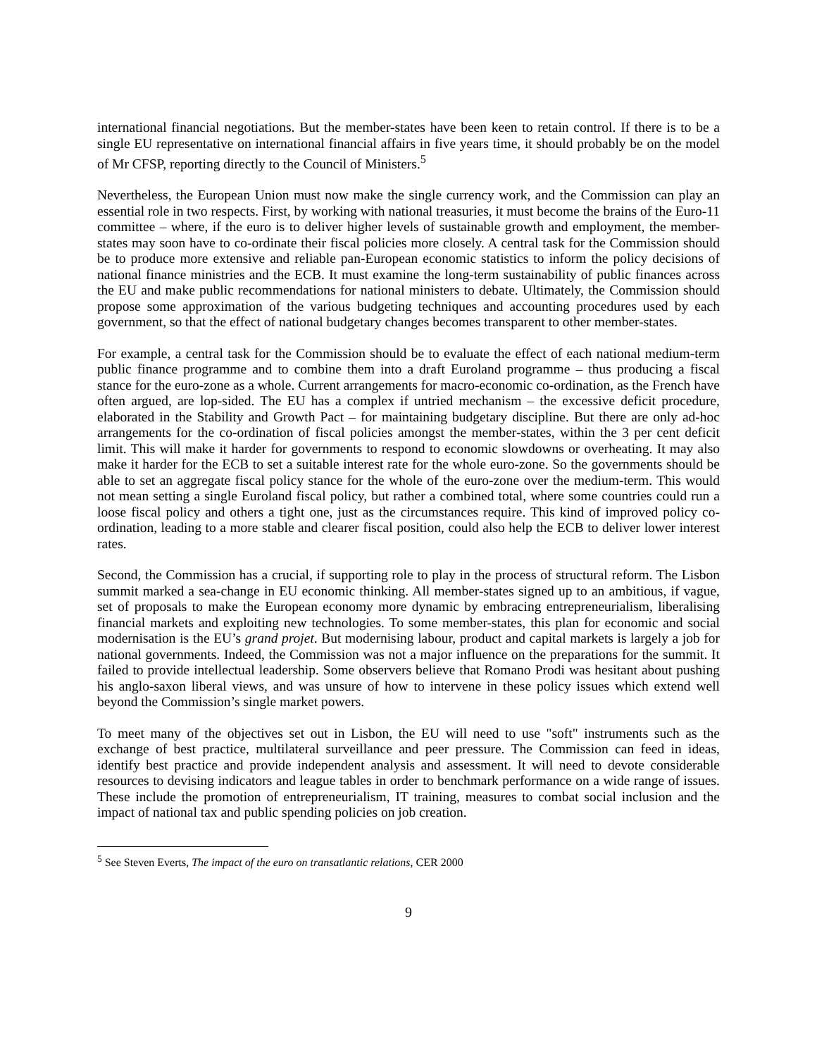international financial negotiations. But the member-states have been keen to retain control. If there is to be a single EU representative on international financial affairs in five years time, it should probably be on the model of Mr CFSP, reporting directly to the Council of Ministers.<sup>5</sup>
Nevertheless, the European Union must now make the single currency work, and the Commission can play an essential role in two respects. First, by working with national treasuries, it must become the brains of the Euro-11 committee – where, if the euro is to deliver higher levels of sustainable growth and employment, the member-states may soon have to co-ordinate their fiscal policies more closely. A central task for the Commission should be to produce more extensive and reliable pan-European economic statistics to inform the policy decisions of national finance ministries and the ECB. It must examine the long-term sustainability of public finances across the EU and make public recommendations for national ministers to debate. Ultimately, the Commission should propose some approximation of the various budgeting techniques and accounting procedures used by each government, so that the effect of national budgetary changes becomes transparent to other member-states.
For example, a central task for the Commission should be to evaluate the effect of each national medium-term public finance programme and to combine them into a draft Euroland programme – thus producing a fiscal stance for the euro-zone as a whole. Current arrangements for macro-economic co-ordination, as the French have often argued, are lop-sided. The EU has a complex if untried mechanism – the excessive deficit procedure, elaborated in the Stability and Growth Pact – for maintaining budgetary discipline. But there are only ad-hoc arrangements for the co-ordination of fiscal policies amongst the member-states, within the 3 per cent deficit limit. This will make it harder for governments to respond to economic slowdowns or overheating. It may also make it harder for the ECB to set a suitable interest rate for the whole euro-zone. So the governments should be able to set an aggregate fiscal policy stance for the whole of the euro-zone over the medium-term. This would not mean setting a single Euroland fiscal policy, but rather a combined total, where some countries could run a loose fiscal policy and others a tight one, just as the circumstances require. This kind of improved policy co-ordination, leading to a more stable and clearer fiscal position, could also help the ECB to deliver lower interest rates.
Second, the Commission has a crucial, if supporting role to play in the process of structural reform. The Lisbon summit marked a sea-change in EU economic thinking. All member-states signed up to an ambitious, if vague, set of proposals to make the European economy more dynamic by embracing entrepreneurialism, liberalising financial markets and exploiting new technologies. To some member-states, this plan for economic and social modernisation is the EU’s grand projet. But modernising labour, product and capital markets is largely a job for national governments. Indeed, the Commission was not a major influence on the preparations for the summit. It failed to provide intellectual leadership. Some observers believe that Romano Prodi was hesitant about pushing his anglo-saxon liberal views, and was unsure of how to intervene in these policy issues which extend well beyond the Commission’s single market powers.
To meet many of the objectives set out in Lisbon, the EU will need to use "soft" instruments such as the exchange of best practice, multilateral surveillance and peer pressure. The Commission can feed in ideas, identify best practice and provide independent analysis and assessment. It will need to devote considerable resources to devising indicators and league tables in order to benchmark performance on a wide range of issues. These include the promotion of entrepreneurialism, IT training, measures to combat social inclusion and the impact of national tax and public spending policies on job creation.
<sup>5</sup> See Steven Everts, The impact of the euro on transatlantic relations, CER 2000
9